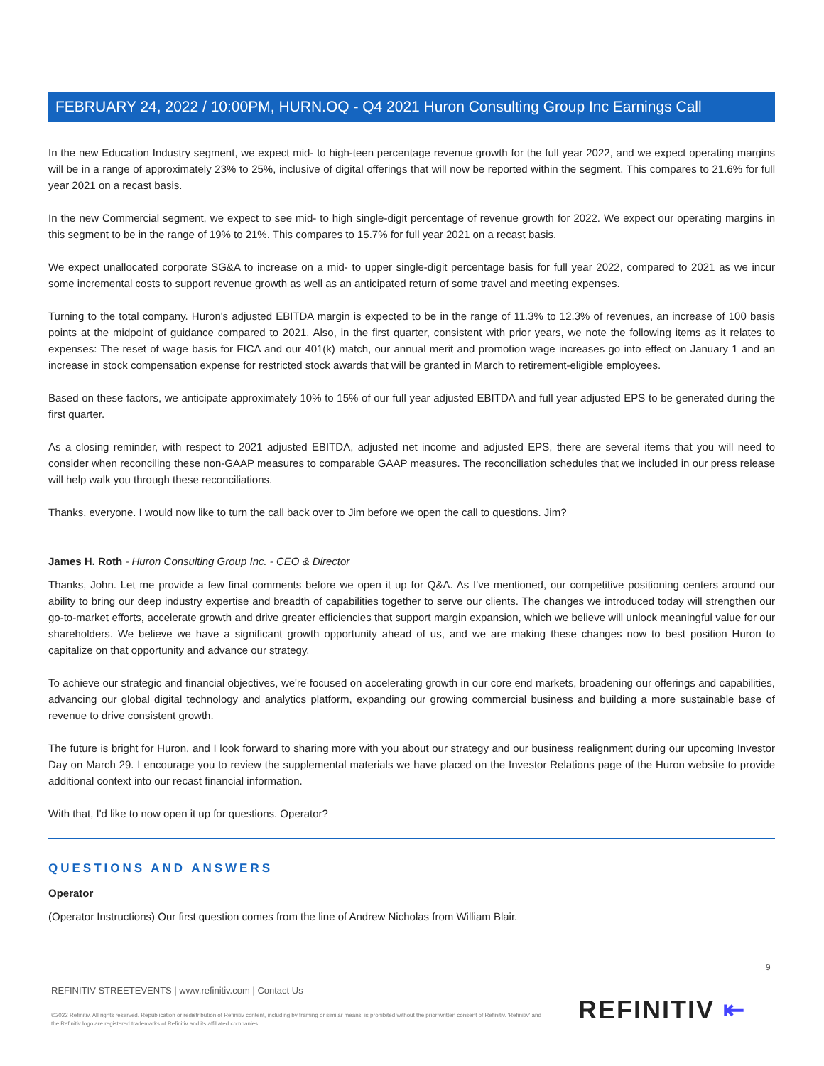FEBRUARY 24, 2022 / 10:00PM, HURN.OQ - Q4 2021 Huron Consulting Group Inc Earnings Call
In the new Education Industry segment, we expect mid- to high-teen percentage revenue growth for the full year 2022, and we expect operating margins will be in a range of approximately 23% to 25%, inclusive of digital offerings that will now be reported within the segment. This compares to 21.6% for full year 2021 on a recast basis.
In the new Commercial segment, we expect to see mid- to high single-digit percentage of revenue growth for 2022. We expect our operating margins in this segment to be in the range of 19% to 21%. This compares to 15.7% for full year 2021 on a recast basis.
We expect unallocated corporate SG&A to increase on a mid- to upper single-digit percentage basis for full year 2022, compared to 2021 as we incur some incremental costs to support revenue growth as well as an anticipated return of some travel and meeting expenses.
Turning to the total company. Huron's adjusted EBITDA margin is expected to be in the range of 11.3% to 12.3% of revenues, an increase of 100 basis points at the midpoint of guidance compared to 2021. Also, in the first quarter, consistent with prior years, we note the following items as it relates to expenses: The reset of wage basis for FICA and our 401(k) match, our annual merit and promotion wage increases go into effect on January 1 and an increase in stock compensation expense for restricted stock awards that will be granted in March to retirement-eligible employees.
Based on these factors, we anticipate approximately 10% to 15% of our full year adjusted EBITDA and full year adjusted EPS to be generated during the first quarter.
As a closing reminder, with respect to 2021 adjusted EBITDA, adjusted net income and adjusted EPS, there are several items that you will need to consider when reconciling these non-GAAP measures to comparable GAAP measures. The reconciliation schedules that we included in our press release will help walk you through these reconciliations.
Thanks, everyone. I would now like to turn the call back over to Jim before we open the call to questions. Jim?
James H. Roth - Huron Consulting Group Inc. - CEO & Director
Thanks, John. Let me provide a few final comments before we open it up for Q&A. As I've mentioned, our competitive positioning centers around our ability to bring our deep industry expertise and breadth of capabilities together to serve our clients. The changes we introduced today will strengthen our go-to-market efforts, accelerate growth and drive greater efficiencies that support margin expansion, which we believe will unlock meaningful value for our shareholders. We believe we have a significant growth opportunity ahead of us, and we are making these changes now to best position Huron to capitalize on that opportunity and advance our strategy.
To achieve our strategic and financial objectives, we're focused on accelerating growth in our core end markets, broadening our offerings and capabilities, advancing our global digital technology and analytics platform, expanding our growing commercial business and building a more sustainable base of revenue to drive consistent growth.
The future is bright for Huron, and I look forward to sharing more with you about our strategy and our business realignment during our upcoming Investor Day on March 29. I encourage you to review the supplemental materials we have placed on the Investor Relations page of the Huron website to provide additional context into our recast financial information.
With that, I'd like to now open it up for questions. Operator?
QUESTIONS AND ANSWERS
Operator
(Operator Instructions) Our first question comes from the line of Andrew Nicholas from William Blair.
9
REFINITIV STREETEVENTS | www.refinitiv.com | Contact Us
©2022 Refinitiv. All rights reserved. Republication or redistribution of Refinitiv content, including by framing or similar means, is prohibited without the prior written consent of Refinitiv. 'Refinitiv' and the Refinitiv logo are registered trademarks of Refinitiv and its affiliated companies.
REFINITIV ⇤